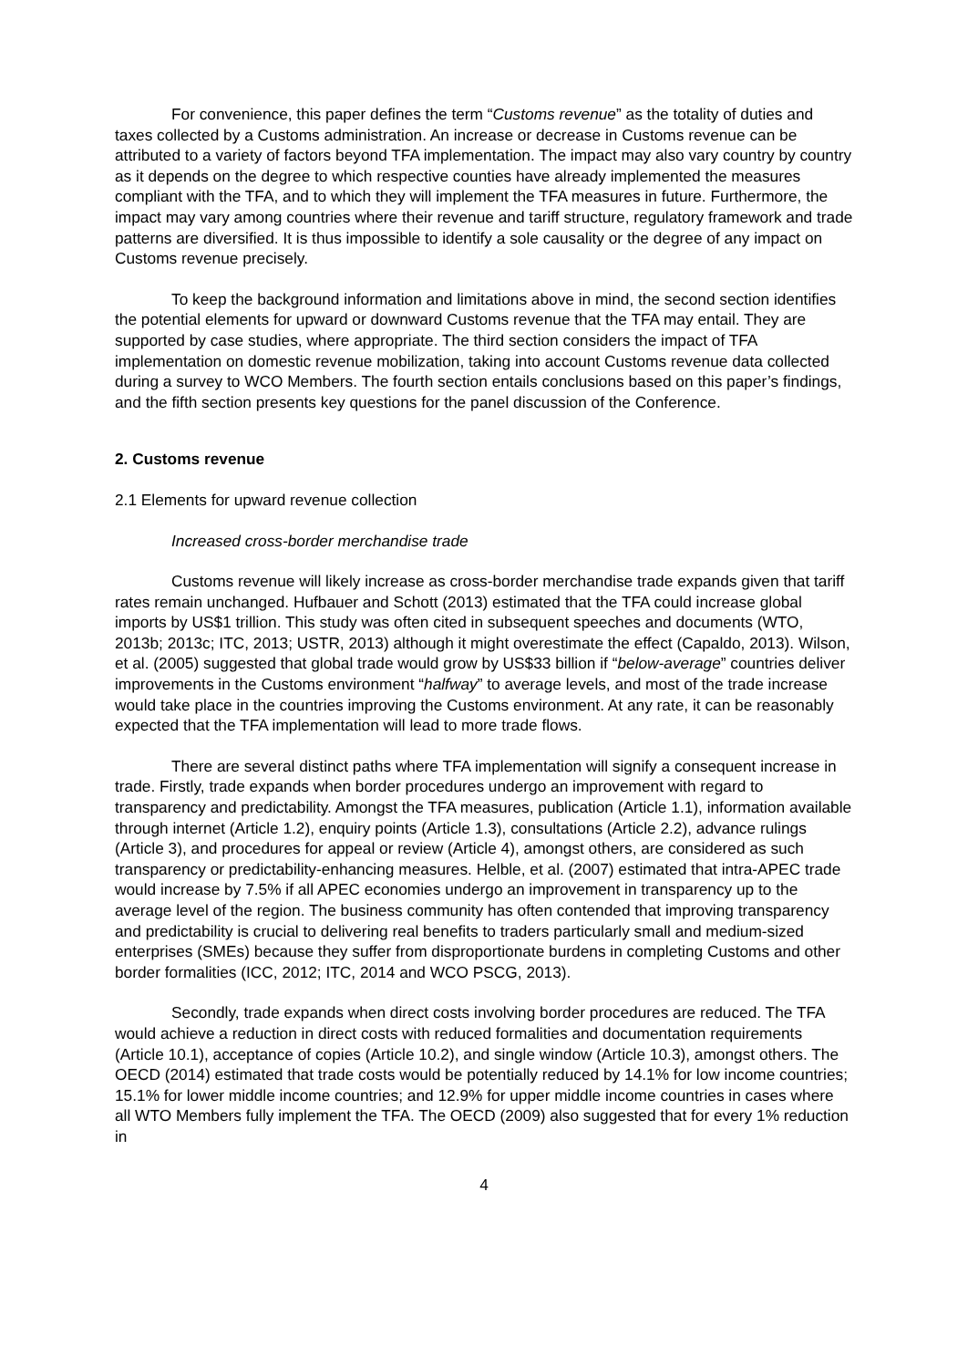For convenience, this paper defines the term “Customs revenue” as the totality of duties and taxes collected by a Customs administration. An increase or decrease in Customs revenue can be attributed to a variety of factors beyond TFA implementation. The impact may also vary country by country as it depends on the degree to which respective counties have already implemented the measures compliant with the TFA, and to which they will implement the TFA measures in future. Furthermore, the impact may vary among countries where their revenue and tariff structure, regulatory framework and trade patterns are diversified. It is thus impossible to identify a sole causality or the degree of any impact on Customs revenue precisely.
To keep the background information and limitations above in mind, the second section identifies the potential elements for upward or downward Customs revenue that the TFA may entail. They are supported by case studies, where appropriate. The third section considers the impact of TFA implementation on domestic revenue mobilization, taking into account Customs revenue data collected during a survey to WCO Members. The fourth section entails conclusions based on this paper’s findings, and the fifth section presents key questions for the panel discussion of the Conference.
2. Customs revenue
2.1 Elements for upward revenue collection
Increased cross-border merchandise trade
Customs revenue will likely increase as cross-border merchandise trade expands given that tariff rates remain unchanged. Hufbauer and Schott (2013) estimated that the TFA could increase global imports by US$1 trillion. This study was often cited in subsequent speeches and documents (WTO, 2013b; 2013c; ITC, 2013; USTR, 2013) although it might overestimate the effect (Capaldo, 2013). Wilson, et al. (2005) suggested that global trade would grow by US$33 billion if “below-average” countries deliver improvements in the Customs environment “halfway” to average levels, and most of the trade increase would take place in the countries improving the Customs environment. At any rate, it can be reasonably expected that the TFA implementation will lead to more trade flows.
There are several distinct paths where TFA implementation will signify a consequent increase in trade. Firstly, trade expands when border procedures undergo an improvement with regard to transparency and predictability. Amongst the TFA measures, publication (Article 1.1), information available through internet (Article 1.2), enquiry points (Article 1.3), consultations (Article 2.2), advance rulings (Article 3), and procedures for appeal or review (Article 4), amongst others, are considered as such transparency or predictability-enhancing measures. Helble, et al. (2007) estimated that intra-APEC trade would increase by 7.5% if all APEC economies undergo an improvement in transparency up to the average level of the region. The business community has often contended that improving transparency and predictability is crucial to delivering real benefits to traders particularly small and medium-sized enterprises (SMEs) because they suffer from disproportionate burdens in completing Customs and other border formalities (ICC, 2012; ITC, 2014 and WCO PSCG, 2013).
Secondly, trade expands when direct costs involving border procedures are reduced. The TFA would achieve a reduction in direct costs with reduced formalities and documentation requirements (Article 10.1), acceptance of copies (Article 10.2), and single window (Article 10.3), amongst others. The OECD (2014) estimated that trade costs would be potentially reduced by 14.1% for low income countries; 15.1% for lower middle income countries; and 12.9% for upper middle income countries in cases where all WTO Members fully implement the TFA. The OECD (2009) also suggested that for every 1% reduction in
4